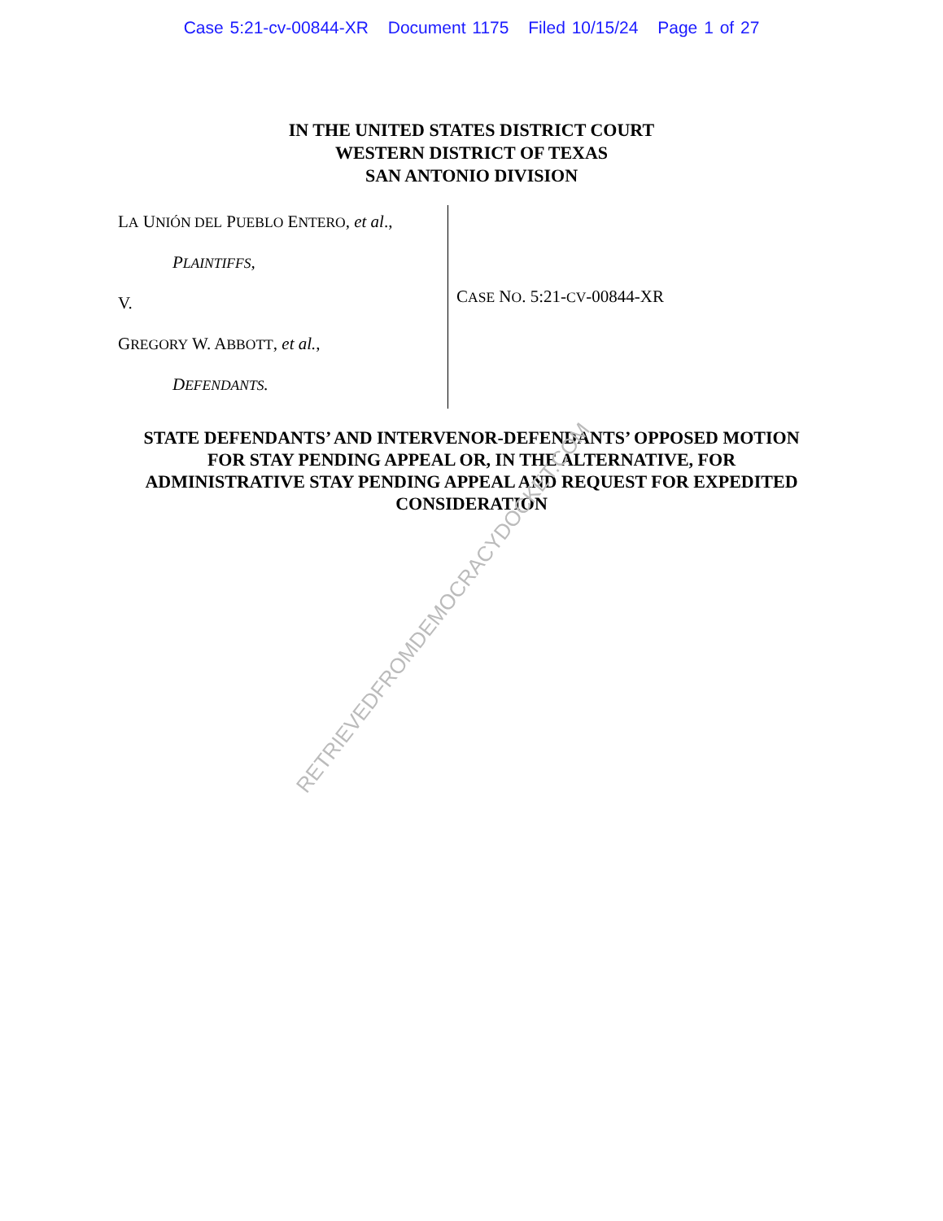Case 5:21-cv-00844-XR Document 1175 Filed 10/15/24 Page 1 of 27
IN THE UNITED STATES DISTRICT COURT
WESTERN DISTRICT OF TEXAS
SAN ANTONIO DIVISION
LA UNIÓN DEL PUEBLO ENTERO, et al.,
PLAINTIFFS,
V.
GREGORY W. ABBOTT, et al.,
DEFENDANTS.
CASE NO. 5:21-CV-00844-XR
STATE DEFENDANTS’ AND INTERVENOR-DEFENDANTS’ OPPOSED MOTION
FOR STAY PENDING APPEAL OR, IN THE ALTERNATIVE, FOR
ADMINISTRATIVE STAY PENDING APPEAL AND REQUEST FOR EXPEDITED
CONSIDERATION
RETRIEVEDFROMDEMOCRACYDOCKET.COM